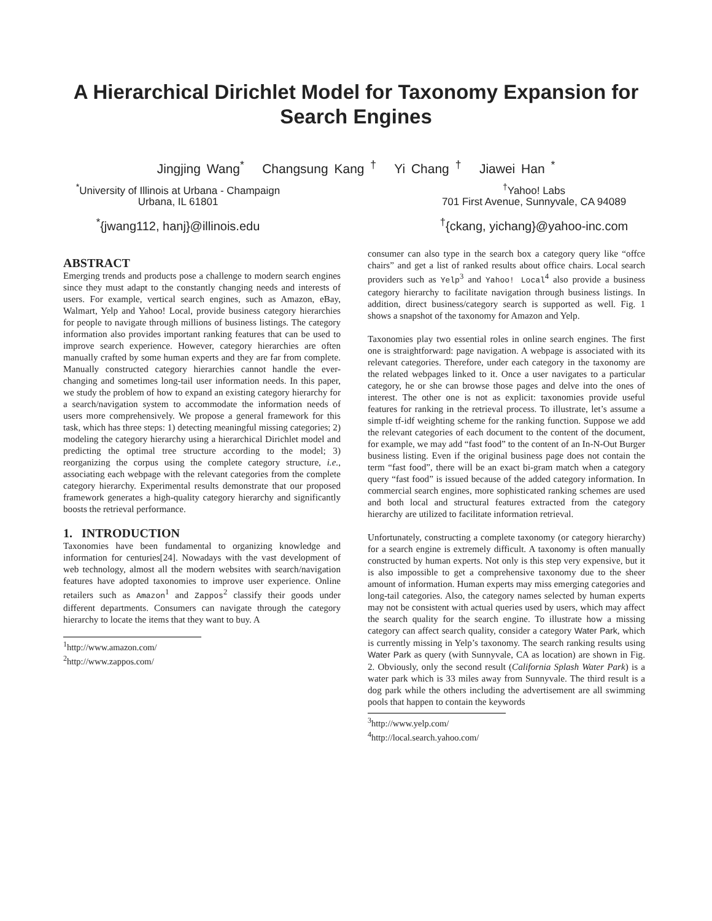A Hierarchical Dirichlet Model for Taxonomy Expansion for
Search Engines
Jingjing Wang<sup>*</sup> Changsung Kang <sup>†</sup> Yi Chang <sup>†</sup> Jiawei Han <sup>*</sup>
<sup>*</sup> University of Illinois at Urbana - Champaign
Urbana, IL 61801
<sup>†</sup> Yahoo! Labs
701 First Avenue, Sunnyvale, CA 94089
<sup>*</sup>{jwang112, hanj}@illinois.edu <sup>†</sup>{ckang, yichang}@yahoo-inc.com
ABSTRACT
Emerging trends and products pose a challenge to modern search engines since they must adapt to the constantly changing needs and interests of users. For example, vertical search engines, such as Amazon, eBay, Walmart, Yelp and Yahoo! Local, provide business category hierarchies for people to navigate through millions of business listings. The category information also provides important ranking features that can be used to improve search experience. However, category hierarchies are often manually crafted by some human experts and they are far from complete. Manually constructed category hierarchies cannot handle the ever-changing and sometimes long-tail user information needs. In this paper, we study the problem of how to expand an existing category hierarchy for a search/navigation system to accommodate the information needs of users more comprehensively. We propose a general framework for this task, which has three steps: 1) detecting meaningful missing categories; 2) modeling the category hierarchy using a hierarchical Dirichlet model and predicting the optimal tree structure according to the model; 3) reorganizing the corpus using the complete category structure, i.e., associating each webpage with the relevant categories from the complete category hierarchy. Experimental results demonstrate that our proposed framework generates a high-quality category hierarchy and significantly boosts the retrieval performance.
1. INTRODUCTION
Taxonomies have been fundamental to organizing knowledge and information for centuries[24]. Nowadays with the vast development of web technology, almost all the modern websites with search/navigation features have adopted taxonomies to improve user experience. Online retailers such as Amazon<sup>1</sup> and Zappos<sup>2</sup> classify their goods under different departments. Consumers can navigate through the category hierarchy to locate the items that they want to buy. A
<sup>1</sup> http://www.amazon.com/
<sup>2</sup> http://www.zappos.com/
consumer can also type in the search box a category query like “offce chairs” and get a list of ranked results about office chairs. Local search providers such as Yelp<sup>3</sup> and Yahoo! Local<sup>4</sup> also provide a business category hierarchy to facilitate navigation through business listings. In addition, direct business/category search is supported as well. Fig. 1 shows a snapshot of the taxonomy for Amazon and Yelp.
Taxonomies play two essential roles in online search engines. The first one is straightforward: page navigation. A webpage is associated with its relevant categories. Therefore, under each category in the taxonomy are the related webpages linked to it. Once a user navigates to a particular category, he or she can browse those pages and delve into the ones of interest. The other one is not as explicit: taxonomies provide useful features for ranking in the retrieval process. To illustrate, let’s assume a simple tf-idf weighting scheme for the ranking function. Suppose we add the relevant categories of each document to the content of the document, for example, we may add “fast food” to the content of an In-N-Out Burger business listing. Even if the original business page does not contain the term “fast food”, there will be an exact bi-gram match when a category query “fast food” is issued because of the added category information. In commercial search engines, more sophisticated ranking schemes are used and both local and structural features extracted from the category hierarchy are utilized to facilitate information retrieval.
Unfortunately, constructing a complete taxonomy (or category hierarchy) for a search engine is extremely difficult. A taxonomy is often manually constructed by human experts. Not only is this step very expensive, but it is also impossible to get a comprehensive taxonomy due to the sheer amount of information. Human experts may miss emerging categories and long-tail categories. Also, the category names selected by human experts may not be consistent with actual queries used by users, which may affect the search quality for the search engine. To illustrate how a missing category can affect search quality, consider a category Water Park, which is currently missing in Yelp’s taxonomy. The search ranking results using Water Park as query (with Sunnyvale, CA as location) are shown in Fig. 2. Obviously, only the second result (California Splash Water Park) is a water park which is 33 miles away from Sunnyvale. The third result is a dog park while the others including the advertisement are all swimming pools that happen to contain the keywords
<sup>3</sup> http://www.yelp.com/
<sup>4</sup> http://local.search.yahoo.com/